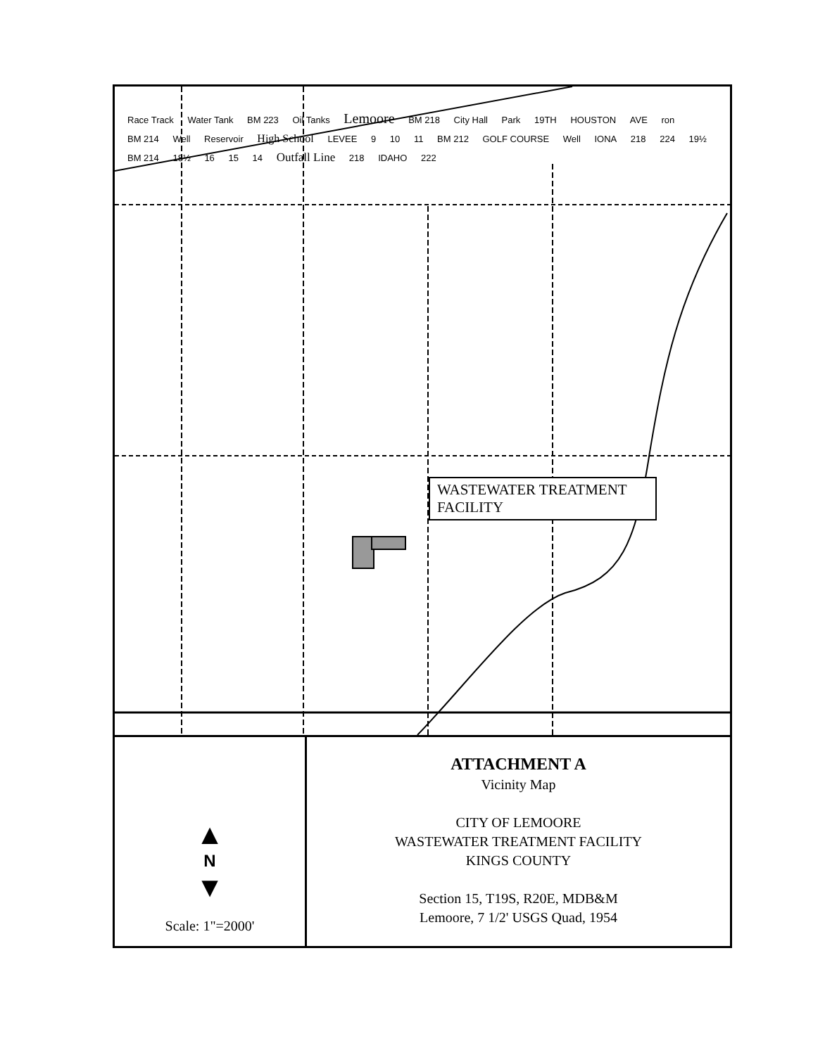Race Track Water Tank BM 223 Oil Tanks Lemoore BM 218 City Hall Park 19TH HOUSTON AVE ron BM 214 Well Reservoir High School LEVEE 9 10 11 BM 212 GOLF COURSE Well IONA 218 224 19½ BM 214 18½ 16 15 14 Outfall Line 218 IDAHO 222
WASTEWATER TREATMENT FACILITY
▲
N
▼
Scale: 1"=2000'
ATTACHMENT A
Vicinity Map
CITY OF LEMOORE
WASTEWATER TREATMENT FACILITY
KINGS COUNTY
Section 15, T19S, R20E, MDB&M
Lemoore, 7 1/2' USGS Quad, 1954